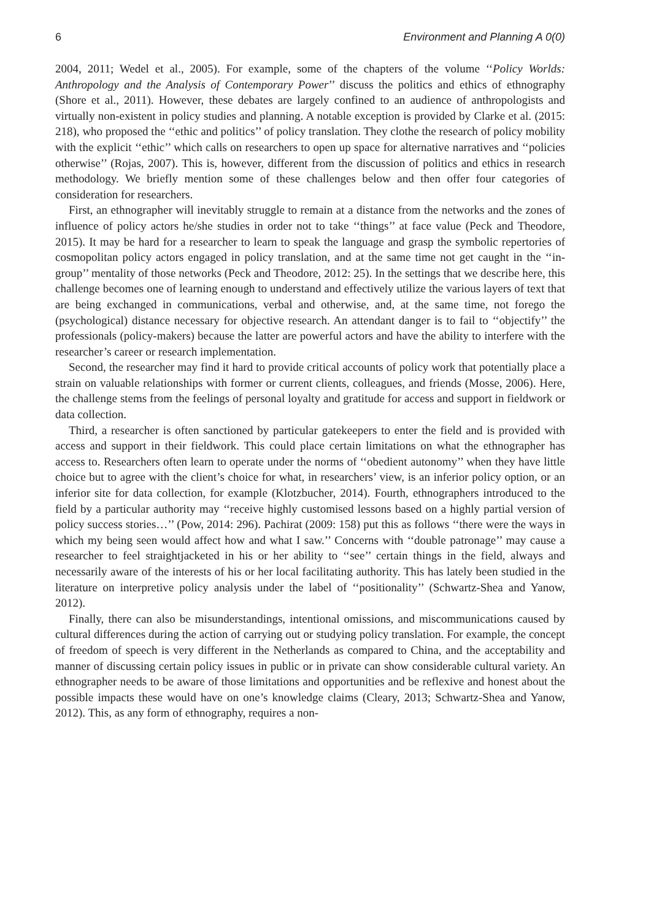6 Environment and Planning A 0(0)
2004, 2011; Wedel et al., 2005). For example, some of the chapters of the volume ‘‘Policy Worlds: Anthropology and the Analysis of Contemporary Power’’ discuss the politics and ethics of ethnography (Shore et al., 2011). However, these debates are largely confined to an audience of anthropologists and virtually non-existent in policy studies and planning. A notable exception is provided by Clarke et al. (2015: 218), who proposed the ‘‘ethic and politics’’ of policy translation. They clothe the research of policy mobility with the explicit ‘‘ethic’’ which calls on researchers to open up space for alternative narratives and ‘‘policies otherwise’’ (Rojas, 2007). This is, however, different from the discussion of politics and ethics in research methodology. We briefly mention some of these challenges below and then offer four categories of consideration for researchers.
First, an ethnographer will inevitably struggle to remain at a distance from the networks and the zones of influence of policy actors he/she studies in order not to take ‘‘things’’ at face value (Peck and Theodore, 2015). It may be hard for a researcher to learn to speak the language and grasp the symbolic repertories of cosmopolitan policy actors engaged in policy translation, and at the same time not get caught in the ‘‘in-group’’ mentality of those networks (Peck and Theodore, 2012: 25). In the settings that we describe here, this challenge becomes one of learning enough to understand and effectively utilize the various layers of text that are being exchanged in communications, verbal and otherwise, and, at the same time, not forego the (psychological) distance necessary for objective research. An attendant danger is to fail to ‘‘objectify’’ the professionals (policy-makers) because the latter are powerful actors and have the ability to interfere with the researcher’s career or research implementation.
Second, the researcher may find it hard to provide critical accounts of policy work that potentially place a strain on valuable relationships with former or current clients, colleagues, and friends (Mosse, 2006). Here, the challenge stems from the feelings of personal loyalty and gratitude for access and support in fieldwork or data collection.
Third, a researcher is often sanctioned by particular gatekeepers to enter the field and is provided with access and support in their fieldwork. This could place certain limitations on what the ethnographer has access to. Researchers often learn to operate under the norms of ‘‘obedient autonomy’’ when they have little choice but to agree with the client’s choice for what, in researchers’ view, is an inferior policy option, or an inferior site for data collection, for example (Klotzbucher, 2014). Fourth, ethnographers introduced to the field by a particular authority may ‘‘receive highly customised lessons based on a highly partial version of policy success stories…’’ (Pow, 2014: 296). Pachirat (2009: 158) put this as follows ‘‘there were the ways in which my being seen would affect how and what I saw.’’ Concerns with ‘‘double patronage’’ may cause a researcher to feel straightjacketed in his or her ability to ‘‘see’’ certain things in the field, always and necessarily aware of the interests of his or her local facilitating authority. This has lately been studied in the literature on interpretive policy analysis under the label of ‘‘positionality’’ (Schwartz-Shea and Yanow, 2012).
Finally, there can also be misunderstandings, intentional omissions, and miscommunications caused by cultural differences during the action of carrying out or studying policy translation. For example, the concept of freedom of speech is very different in the Netherlands as compared to China, and the acceptability and manner of discussing certain policy issues in public or in private can show considerable cultural variety. An ethnographer needs to be aware of those limitations and opportunities and be reflexive and honest about the possible impacts these would have on one’s knowledge claims (Cleary, 2013; Schwartz-Shea and Yanow, 2012). This, as any form of ethnography, requires a non-